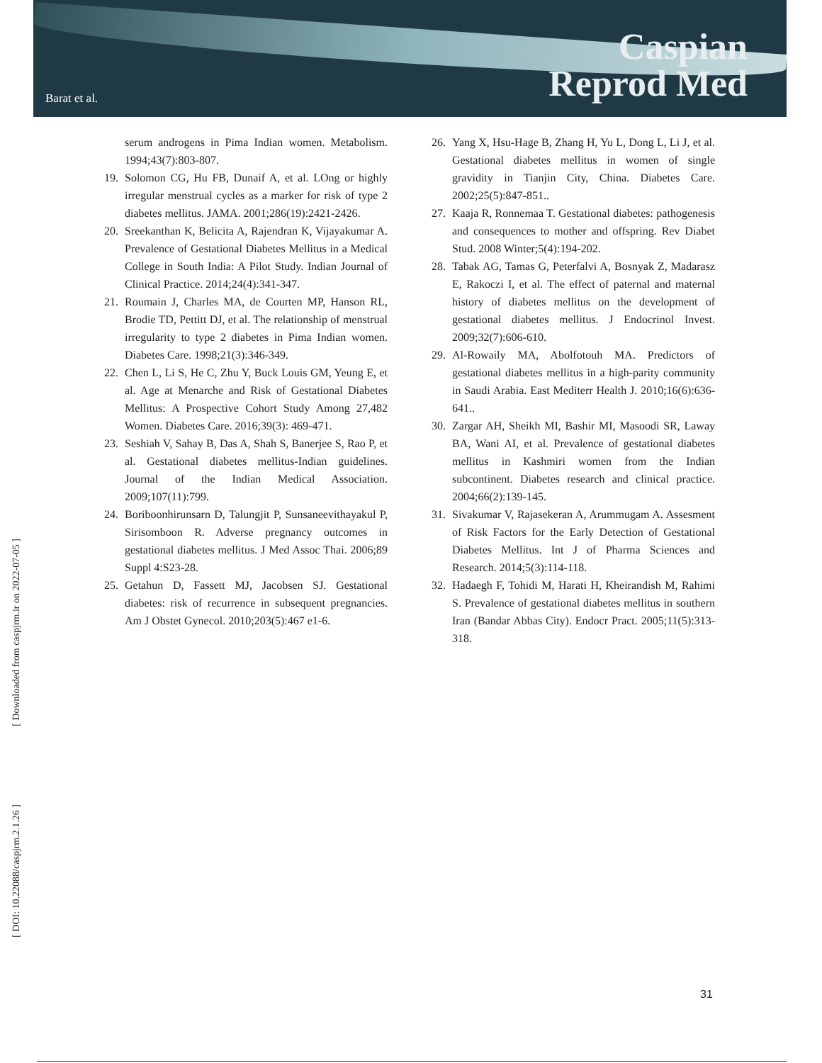Caspian
Reprod Med
Barat et al.
[ Downloaded from caspjrm.ir on 2022-07-05 ]
[ DOI: 10.22088/caspjrm.2.1.26 ]
serum androgens in Pima Indian women. Metabolism. 1994;43(7):803-807.
19. Solomon CG, Hu FB, Dunaif A, et al. LOng or highly irregular menstrual cycles as a marker for risk of type 2 diabetes mellitus. JAMA. 2001;286(19):2421-2426.
20. Sreekanthan K, Belicita A, Rajendran K, Vijayakumar A. Prevalence of Gestational Diabetes Mellitus in a Medical College in South India: A Pilot Study. Indian Journal of Clinical Practice. 2014;24(4):341-347.
21. Roumain J, Charles MA, de Courten MP, Hanson RL, Brodie TD, Pettitt DJ, et al. The relationship of menstrual irregularity to type 2 diabetes in Pima Indian women. Diabetes Care. 1998;21(3):346-349.
22. Chen L, Li S, He C, Zhu Y, Buck Louis GM, Yeung E, et al. Age at Menarche and Risk of Gestational Diabetes Mellitus: A Prospective Cohort Study Among 27,482 Women. Diabetes Care. 2016;39(3): 469-471.
23. Seshiah V, Sahay B, Das A, Shah S, Banerjee S, Rao P, et al. Gestational diabetes mellitus-Indian guidelines. Journal of the Indian Medical Association. 2009;107(11):799.
24. Boriboonhirunsarn D, Talungjit P, Sunsaneevithayakul P, Sirisomboon R. Adverse pregnancy outcomes in gestational diabetes mellitus. J Med Assoc Thai. 2006;89 Suppl 4:S23-28.
25. Getahun D, Fassett MJ, Jacobsen SJ. Gestational diabetes: risk of recurrence in subsequent pregnancies. Am J Obstet Gynecol. 2010;203(5):467 e1-6.
26. Yang X, Hsu-Hage B, Zhang H, Yu L, Dong L, Li J, et al. Gestational diabetes mellitus in women of single gravidity in Tianjin City, China. Diabetes Care. 2002;25(5):847-851..
27. Kaaja R, Ronnemaa T. Gestational diabetes: pathogenesis and consequences to mother and offspring. Rev Diabet Stud. 2008 Winter;5(4):194-202.
28. Tabak AG, Tamas G, Peterfalvi A, Bosnyak Z, Madarasz E, Rakoczi I, et al. The effect of paternal and maternal history of diabetes mellitus on the development of gestational diabetes mellitus. J Endocrinol Invest. 2009;32(7):606-610.
29. Al-Rowaily MA, Abolfotouh MA. Predictors of gestational diabetes mellitus in a high-parity community in Saudi Arabia. East Mediterr Health J. 2010;16(6):636-641..
30. Zargar AH, Sheikh MI, Bashir MI, Masoodi SR, Laway BA, Wani AI, et al. Prevalence of gestational diabetes mellitus in Kashmiri women from the Indian subcontinent. Diabetes research and clinical practice. 2004;66(2):139-145.
31. Sivakumar V, Rajasekeran A, Arummugam A. Assesment of Risk Factors for the Early Detection of Gestational Diabetes Mellitus. Int J of Pharma Sciences and Research. 2014;5(3):114-118.
32. Hadaegh F, Tohidi M, Harati H, Kheirandish M, Rahimi S. Prevalence of gestational diabetes mellitus in southern Iran (Bandar Abbas City). Endocr Pract. 2005;11(5):313-318.
31